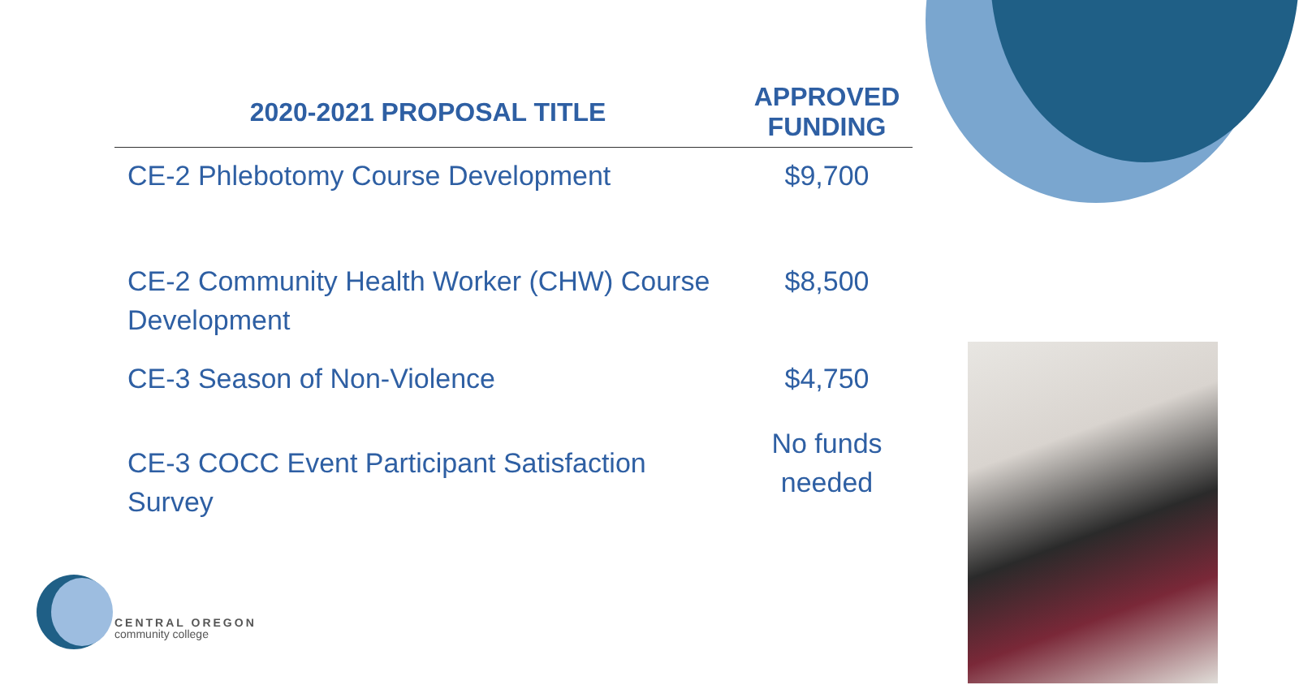| 2020-2021 PROPOSAL TITLE | APPROVED FUNDING |
| --- | --- |
| CE-2 Phlebotomy Course Development | $9,700 |
| CE-2 Community Health Worker (CHW) Course Development | $8,500 |
| CE-3 Season of Non-Violence | $4,750 |
| CE-3 COCC Event Participant Satisfaction Survey | No funds needed |
CENTRAL OREGON
community college